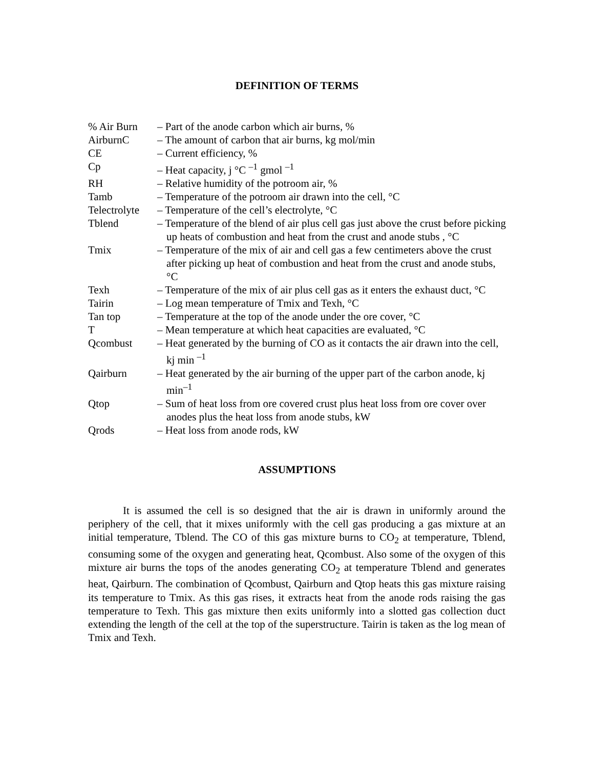DEFINITION OF TERMS
| % Air Burn | – Part of the anode carbon which air burns, % |
| AirburnC | – The amount of carbon that air burns, kg mol/min |
| CE | – Current efficiency, % |
| Cp | – Heat capacity, j °C <sup>–1</sup> gmol <sup>–1</sup> |
| RH | – Relative humidity of the potroom air, % |
| Tamb | – Temperature of the potroom air drawn into the cell, °C |
| Telectrolyte | – Temperature of the cell’s electrolyte, °C |
| Tblend | – Temperature of the blend of air plus cell gas just above the crust before picking up heats of combustion and heat from the crust and anode stubs , °C |
| Tmix | – Temperature of the mix of air and cell gas a few centimeters above the crust after picking up heat of combustion and heat from the crust and anode stubs, °C |
| Texh | – Temperature of the mix of air plus cell gas as it enters the exhaust duct, °C |
| Tairin | – Log mean temperature of Tmix and Texh, °C |
| Tan top | – Temperature at the top of the anode under the ore cover, °C |
| T | – Mean temperature at which heat capacities are evaluated, °C |
| Qcombust | – Heat generated by the burning of CO as it contacts the air drawn into the cell, kj min <sup>–1</sup> |
| Qairburn | – Heat generated by the air burning of the upper part of the carbon anode, kj min<sup>–1</sup> |
| Qtop | – Sum of heat loss from ore covered crust plus heat loss from ore cover over anodes plus the heat loss from anode stubs, kW |
| Qrods | – Heat loss from anode rods, kW |
ASSUMPTIONS
It is assumed the cell is so designed that the air is drawn in uniformly around the periphery of the cell, that it mixes uniformly with the cell gas producing a gas mixture at an initial temperature, Tblend. The CO of this gas mixture burns to CO<sub>2</sub> at temperature, Tblend, consuming some of the oxygen and generating heat, Qcombust. Also some of the oxygen of this mixture air burns the tops of the anodes generating CO<sub>2</sub> at temperature Tblend and generates heat, Qairburn. The combination of Qcombust, Qairburn and Qtop heats this gas mixture raising its temperature to Tmix. As this gas rises, it extracts heat from the anode rods raising the gas temperature to Texh. This gas mixture then exits uniformly into a slotted gas collection duct extending the length of the cell at the top of the superstructure. Tairin is taken as the log mean of Tmix and Texh.